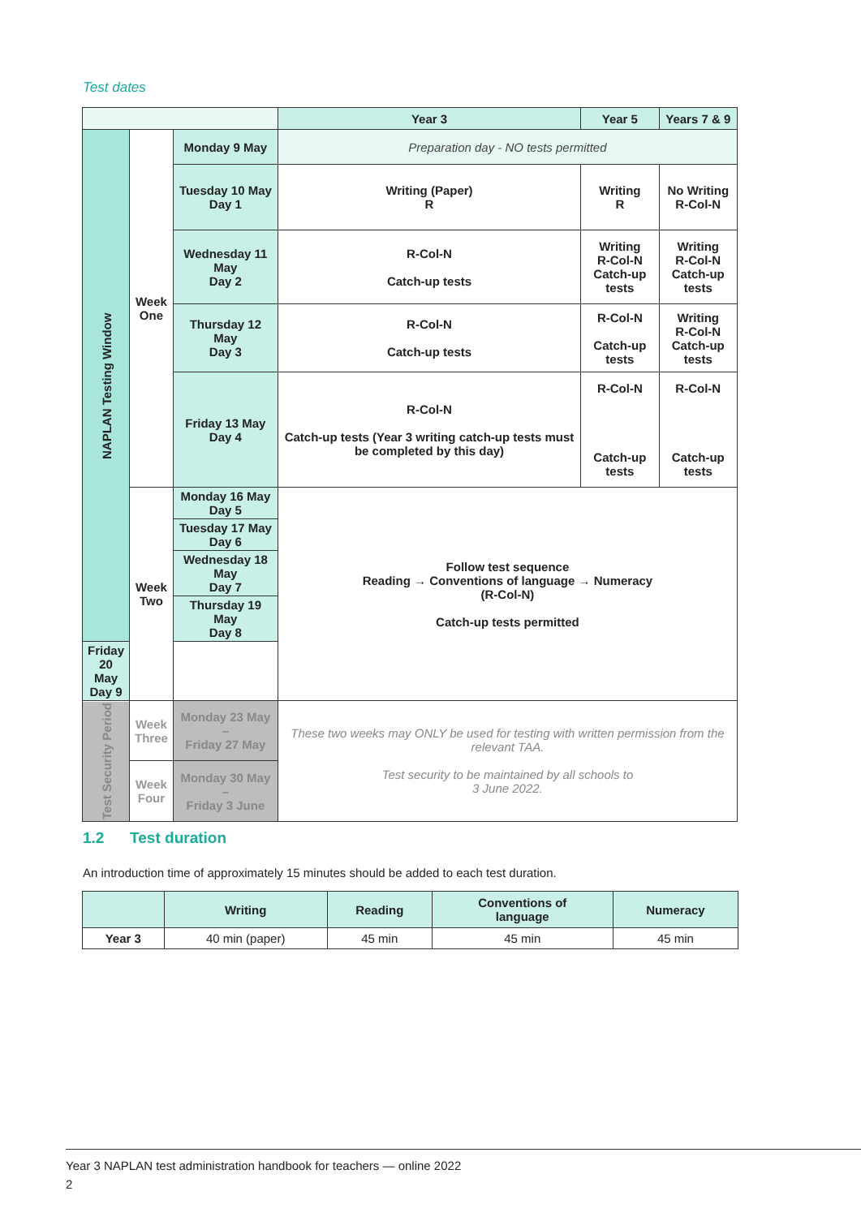Test dates
| | | | Year 3 | Year 5 | Years 7 & 9 |
| --- | --- | --- | --- | --- | --- |
| NAPLAN Testing Window | Week One | Monday 9 May | Preparation day - NO tests permitted | | |
| | | Tuesday 10 May Day 1 | Writing (Paper) R | Writing R | No Writing R-Col-N |
| | | Wednesday 11 May Day 2 | R-Col-N Catch-up tests | Writing R-Col-N Catch-up tests | Writing R-Col-N Catch-up tests |
| | | Thursday 12 May Day 3 | R-Col-N Catch-up tests | R-Col-N Catch-up tests | Writing R-Col-N Catch-up tests |
| | | Friday 13 May Day 4 | R-Col-N Catch-up tests (Year 3 writing catch-up tests must be completed by this day) | R-Col-N Catch-up tests | R-Col-N Catch-up tests |
| | Week Two | Monday 16 May Day 5 | Follow test sequence Reading → Conventions of language → Numeracy (R-Col-N) Catch-up tests permitted | | |
| | | Tuesday 17 May Day 6 | | | |
| | | Wednesday 18 May Day 7 | | | |
| | | Thursday 19 May Day 8 | | | |
| Friday 20 May Day 9 | | | | | |
| Test Security Period | Week Three | Monday 23 May – Friday 27 May | These two weeks may ONLY be used for testing with written permission from the relevant TAA. Test security to be maintained by all schools to 3 June 2022. | | |
| | Week Four | Monday 30 May – Friday 3 June | | | |
1.2 Test duration
An introduction time of approximately 15 minutes should be added to each test duration.
| | Writing | Reading | Conventions of language | Numeracy |
| --- | --- | --- | --- | --- |
| Year 3 | 40 min (paper) | 45 min | 45 min | 45 min |
Year 3 NAPLAN test administration handbook for teachers — online 2022
2